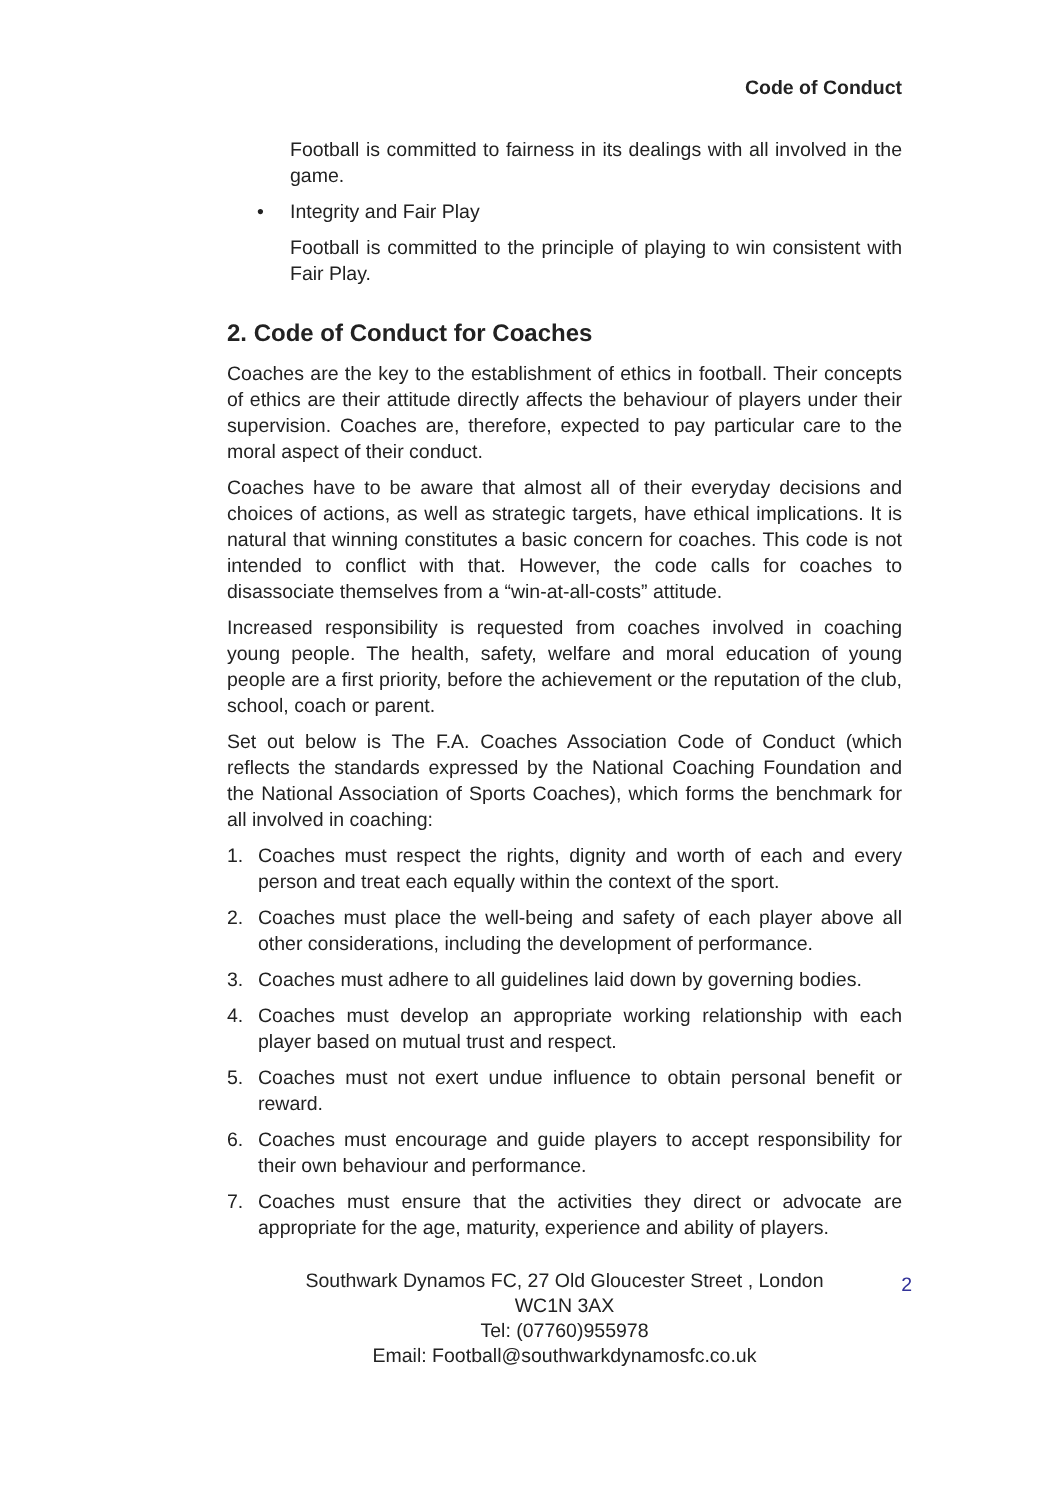Code of Conduct
Football is committed to fairness in its dealings with all involved in the game.
• Integrity and Fair Play
Football is committed to the principle of playing to win consistent with Fair Play.
2. Code of Conduct for Coaches
Coaches are the key to the establishment of ethics in football. Their concepts of ethics are their attitude directly affects the behaviour of players under their supervision. Coaches are, therefore, expected to pay particular care to the moral aspect of their conduct.
Coaches have to be aware that almost all of their everyday decisions and choices of actions, as well as strategic targets, have ethical implications. It is natural that winning constitutes a basic concern for coaches. This code is not intended to conflict with that. However, the code calls for coaches to disassociate themselves from a “win-at-all-costs” attitude.
Increased responsibility is requested from coaches involved in coaching young people. The health, safety, welfare and moral education of young people are a first priority, before the achievement or the reputation of the club, school, coach or parent.
Set out below is The F.A. Coaches Association Code of Conduct (which reflects the standards expressed by the National Coaching Foundation and the National Association of Sports Coaches), which forms the benchmark for all involved in coaching:
1. Coaches must respect the rights, dignity and worth of each and every person and treat each equally within the context of the sport.
2. Coaches must place the well-being and safety of each player above all other considerations, including the development of performance.
3. Coaches must adhere to all guidelines laid down by governing bodies.
4. Coaches must develop an appropriate working relationship with each player based on mutual trust and respect.
5. Coaches must not exert undue influence to obtain personal benefit or reward.
6. Coaches must encourage and guide players to accept responsibility for their own behaviour and performance.
7. Coaches must ensure that the activities they direct or advocate are appropriate for the age, maturity, experience and ability of players.
Southwark Dynamos FC, 27 Old Gloucester Street , London
WC1N 3AX
Tel: (07760)955978
Email: Football@southwarkdynamosfc.co.uk
2